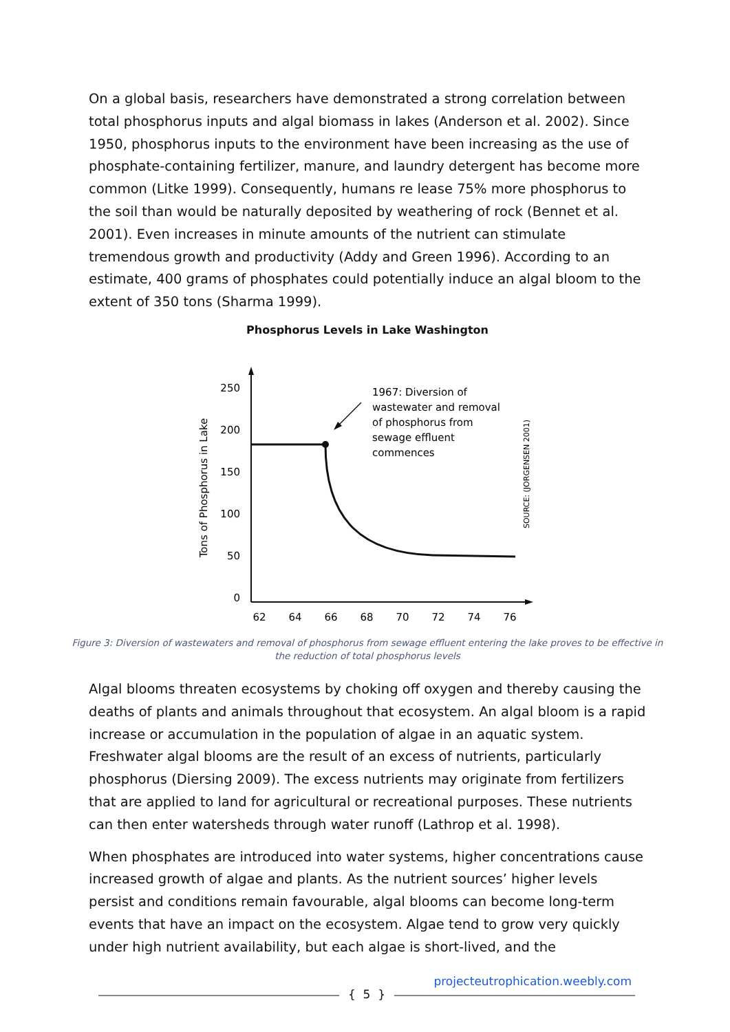On a global basis, researchers have demonstrated a strong correlation between total phosphorus inputs and algal biomass in lakes (Anderson et al. 2002). Since 1950, phosphorus inputs to the environment have been increasing as the use of phosphate-containing fertilizer, manure, and laundry detergent has become more common (Litke 1999). Consequently, humans re lease 75% more phosphorus to the soil than would be naturally deposited by weathering of rock (Bennet et al. 2001). Even increases in minute amounts of the nutrient can stimulate tremendous growth and productivity (Addy and Green 1996). According to an estimate, 400 grams of phosphates could potentially induce an algal bloom to the extent of 350 tons (Sharma 1999).
Phosphorus Levels in Lake Washington
250
200
150
100
50
0
62
64
66
68
70
72
74
76
Tons of Phosphorus in Lake
SOURCE: (JORGENSEN 2001)
1967: Diversion of
wastewater and removal
of phosphorus from
sewage effluent
commences
Figure 3: Diversion of wastewaters and removal of phosphorus from sewage effluent entering the lake proves to be effective in the reduction of total phosphorus levels
Algal blooms threaten ecosystems by choking off oxygen and thereby causing the deaths of plants and animals throughout that ecosystem. An algal bloom is a rapid increase or accumulation in the population of algae in an aquatic system. Freshwater algal blooms are the result of an excess of nutrients, particularly phosphorus (Diersing 2009). The excess nutrients may originate from fertilizers that are applied to land for agricultural or recreational purposes. These nutrients can then enter watersheds through water runoff (Lathrop et al. 1998).
When phosphates are introduced into water systems, higher concentrations cause increased growth of algae and plants. As the nutrient sources’ higher levels persist and conditions remain favourable, algal blooms can become long-term events that have an impact on the ecosystem. Algae tend to grow very quickly under high nutrient availability, but each algae is short-lived, and the
{ 5 }
projecteutrophication.weebly.com